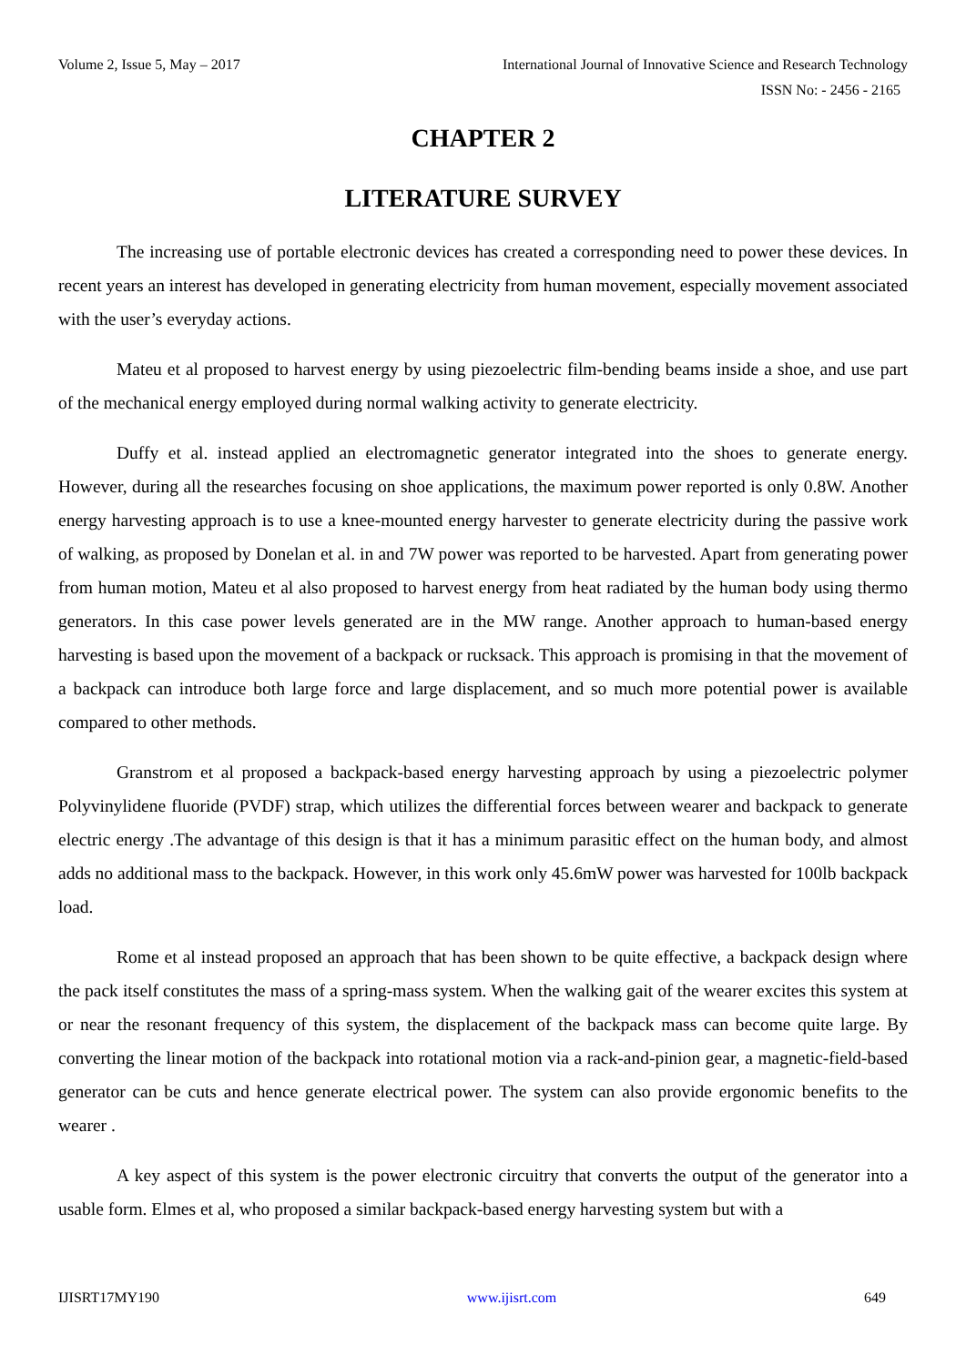Volume 2, Issue 5, May – 2017 International Journal of Innovative Science and Research Technology
ISSN No: - 2456 - 2165
CHAPTER 2
LITERATURE SURVEY
The increasing use of portable electronic devices has created a corresponding need to power these devices. In recent years an interest has developed in generating electricity from human movement, especially movement associated with the user’s everyday actions.
Mateu et al proposed to harvest energy by using piezoelectric film-bending beams inside a shoe, and use part of the mechanical energy employed during normal walking activity to generate electricity.
Duffy et al. instead applied an electromagnetic generator integrated into the shoes to generate energy. However, during all the researches focusing on shoe applications, the maximum power reported is only 0.8W. Another energy harvesting approach is to use a knee-mounted energy harvester to generate electricity during the passive work of walking, as proposed by Donelan et al. in and 7W power was reported to be harvested. Apart from generating power from human motion, Mateu et al also proposed to harvest energy from heat radiated by the human body using thermo generators. In this case power levels generated are in the MW range. Another approach to human-based energy harvesting is based upon the movement of a backpack or rucksack. This approach is promising in that the movement of a backpack can introduce both large force and large displacement, and so much more potential power is available compared to other methods.
Granstrom et al proposed a backpack-based energy harvesting approach by using a piezoelectric polymer Polyvinylidene fluoride (PVDF) strap, which utilizes the differential forces between wearer and backpack to generate electric energy .The advantage of this design is that it has a minimum parasitic effect on the human body, and almost adds no additional mass to the backpack. However, in this work only 45.6mW power was harvested for 100lb backpack load.
Rome et al instead proposed an approach that has been shown to be quite effective, a backpack design where the pack itself constitutes the mass of a spring-mass system. When the walking gait of the wearer excites this system at or near the resonant frequency of this system, the displacement of the backpack mass can become quite large. By converting the linear motion of the backpack into rotational motion via a rack-and-pinion gear, a magnetic-field-based generator can be cuts and hence generate electrical power. The system can also provide ergonomic benefits to the wearer .
A key aspect of this system is the power electronic circuitry that converts the output of the generator into a usable form. Elmes et al, who proposed a similar backpack-based energy harvesting system but with a
IJISRT17MY190 www.ijisrt.com 649